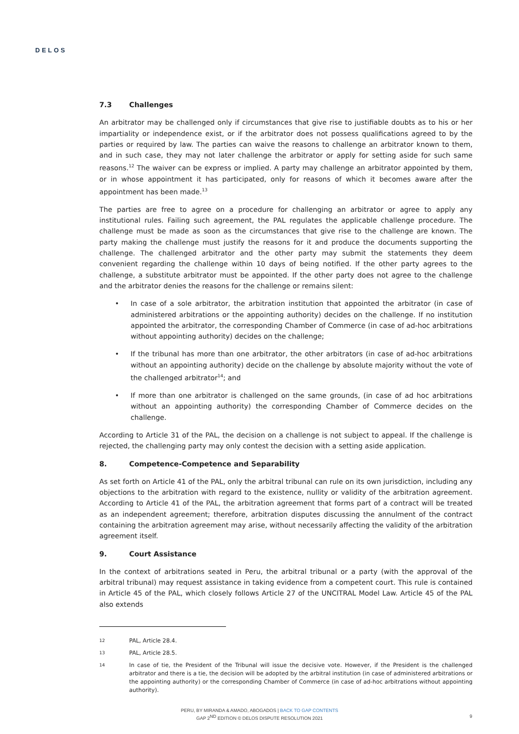DELOS
7.3 Challenges
An arbitrator may be challenged only if circumstances that give rise to justifiable doubts as to his or her impartiality or independence exist, or if the arbitrator does not possess qualifications agreed to by the parties or required by law. The parties can waive the reasons to challenge an arbitrator known to them, and in such case, they may not later challenge the arbitrator or apply for setting aside for such same reasons.<sup>12</sup> The waiver can be express or implied. A party may challenge an arbitrator appointed by them, or in whose appointment it has participated, only for reasons of which it becomes aware after the appointment has been made.<sup>13</sup>
The parties are free to agree on a procedure for challenging an arbitrator or agree to apply any institutional rules. Failing such agreement, the PAL regulates the applicable challenge procedure. The challenge must be made as soon as the circumstances that give rise to the challenge are known. The party making the challenge must justify the reasons for it and produce the documents supporting the challenge. The challenged arbitrator and the other party may submit the statements they deem convenient regarding the challenge within 10 days of being notified. If the other party agrees to the challenge, a substitute arbitrator must be appointed. If the other party does not agree to the challenge and the arbitrator denies the reasons for the challenge or remains silent:
• In case of a sole arbitrator, the arbitration institution that appointed the arbitrator (in case of administered arbitrations or the appointing authority) decides on the challenge. If no institution appointed the arbitrator, the corresponding Chamber of Commerce (in case of ad-hoc arbitrations without appointing authority) decides on the challenge;
• If the tribunal has more than one arbitrator, the other arbitrators (in case of ad-hoc arbitrations without an appointing authority) decide on the challenge by absolute majority without the vote of the challenged arbitrator<sup>14</sup>; and
• If more than one arbitrator is challenged on the same grounds, (in case of ad hoc arbitrations without an appointing authority) the corresponding Chamber of Commerce decides on the challenge.
According to Article 31 of the PAL, the decision on a challenge is not subject to appeal. If the challenge is rejected, the challenging party may only contest the decision with a setting aside application.
8. Competence-Competence and Separability
As set forth on Article 41 of the PAL, only the arbitral tribunal can rule on its own jurisdiction, including any objections to the arbitration with regard to the existence, nullity or validity of the arbitration agreement. According to Article 41 of the PAL, the arbitration agreement that forms part of a contract will be treated as an independent agreement; therefore, arbitration disputes discussing the annulment of the contract containing the arbitration agreement may arise, without necessarily affecting the validity of the arbitration agreement itself.
9. Court Assistance
In the context of arbitrations seated in Peru, the arbitral tribunal or a party (with the approval of the arbitral tribunal) may request assistance in taking evidence from a competent court. This rule is contained in Article 45 of the PAL, which closely follows Article 27 of the UNCITRAL Model Law. Article 45 of the PAL also extends
12 PAL, Article 28.4.
13 PAL, Article 28.5.
14 In case of tie, the President of the Tribunal will issue the decisive vote. However, if the President is the challenged arbitrator and there is a tie, the decision will be adopted by the arbitral institution (in case of administered arbitrations or the appointing authority) or the corresponding Chamber of Commerce (in case of ad-hoc arbitrations without appointing authority).
PERU, BY MIRANDA & AMADO, ABOGADOS | BACK TO GAP CONTENTS
GAP 2<sup>ND</sup> EDITION © DELOS DISPUTE RESOLUTION 2021
9